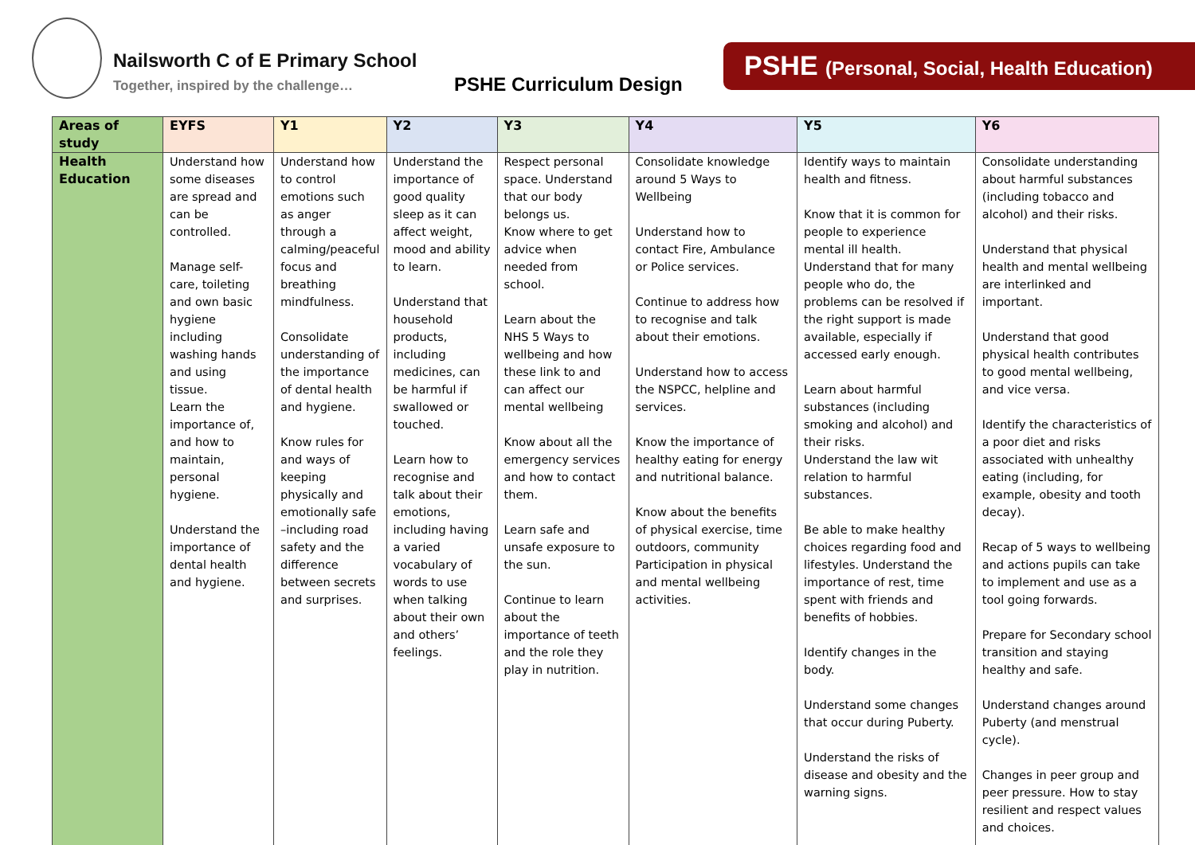Nailsworth C of E Primary School
Together, inspired by the challenge…
PSHE Curriculum Design
PSHE (Personal, Social, Health Education)
| Areas of study | EYFS | Y1 | Y2 | Y3 | Y4 | Y5 | Y6 |
| --- | --- | --- | --- | --- | --- | --- | --- |
| Health Education | Understand how some diseases are spread and can be controlled. Manage self-care, toileting and own basic hygiene including washing hands and using tissue. Learn the importance of, and how to maintain, personal hygiene. Understand the importance of dental health and hygiene. | Understand how to control emotions such as anger through a calming/peaceful focus and breathing mindfulness. Consolidate understanding of the importance of dental health and hygiene. Know rules for and ways of keeping physically and emotionally safe –including road safety and the difference between secrets and surprises. | Understand the importance of good quality sleep as it can affect weight, mood and ability to learn. Understand that household products, including medicines, can be harmful if swallowed or touched. Learn how to recognise and talk about their emotions, including having a varied vocabulary of words to use when talking about their own and others’ feelings. | Respect personal space. Understand that our body belongs us. Know where to get advice when needed from school. Learn about the NHS 5 Ways to wellbeing and how these link to and can affect our mental wellbeing Know about all the emergency services and how to contact them. Learn safe and unsafe exposure to the sun. Continue to learn about the importance of teeth and the role they play in nutrition. | Consolidate knowledge around 5 Ways to Wellbeing Understand how to contact Fire, Ambulance or Police services. Continue to address how to recognise and talk about their emotions. Understand how to access the NSPCC, helpline and services. Know the importance of healthy eating for energy and nutritional balance. Know about the benefits of physical exercise, time outdoors, community Participation in physical and mental wellbeing activities. | Identify ways to maintain health and fitness. Know that it is common for people to experience mental ill health. Understand that for many people who do, the problems can be resolved if the right support is made available, especially if accessed early enough. Learn about harmful substances (including smoking and alcohol) and their risks. Understand the law wit relation to harmful substances. Be able to make healthy choices regarding food and lifestyles. Understand the importance of rest, time spent with friends and benefits of hobbies. Identify changes in the body. Understand some changes that occur during Puberty. Understand the risks of disease and obesity and the warning signs. | Consolidate understanding about harmful substances (including tobacco and alcohol) and their risks. Understand that physical health and mental wellbeing are interlinked and important. Understand that good physical health contributes to good mental wellbeing, and vice versa. Identify the characteristics of a poor diet and risks associated with unhealthy eating (including, for example, obesity and tooth decay). Recap of 5 ways to wellbeing and actions pupils can take to implement and use as a tool going forwards. Prepare for Secondary school transition and staying healthy and safe. Understand changes around Puberty (and menstrual cycle). Changes in peer group and peer pressure. How to stay resilient and respect values and choices. |